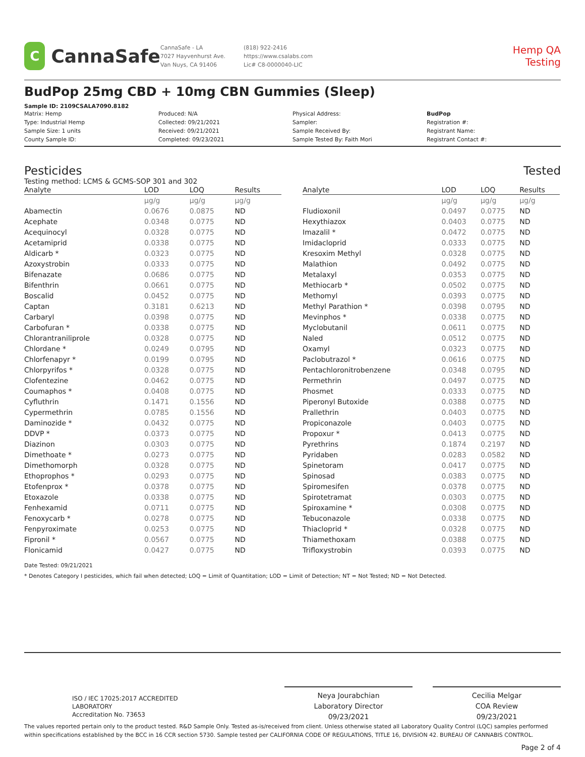C
CannaSafe
CannaSafe - LA
7027 Hayvenhurst Ave.
Van Nuys, CA 91406
(818) 922-2416
https://www.csalabs.com
Lic# C8-0000040-LIC
Hemp QA
Testing
BudPop 25mg CBD + 10mg CBN Gummies (Sleep)
Sample ID: 2109CSALA7090.8182
Matrix: Hemp
Type: Industrial Hemp
Sample Size: 1 units
County Sample ID:
Produced: N/A
Collected: 09/21/2021
Received: 09/21/2021
Completed: 09/23/2021
Physical Address:
Sampler:
Sample Received By:
Sample Tested By: Faith Mori
BudPop
Registration #:
Registrant Name:
Registrant Contact #:
Pesticides Tested
Testing method: LCMS & GCMS-SOP 301 and 302
| Analyte | LOD | LOQ | Results |
| --- | --- | --- | --- |
| | µg/g | µg/g | µg/g |
| Abamectin | 0.0676 | 0.0875 | ND |
| Acephate | 0.0348 | 0.0775 | ND |
| Acequinocyl | 0.0328 | 0.0775 | ND |
| Acetamiprid | 0.0338 | 0.0775 | ND |
| Aldicarb * | 0.0323 | 0.0775 | ND |
| Azoxystrobin | 0.0333 | 0.0775 | ND |
| Bifenazate | 0.0686 | 0.0775 | ND |
| Bifenthrin | 0.0661 | 0.0775 | ND |
| Boscalid | 0.0452 | 0.0775 | ND |
| Captan | 0.3181 | 0.6213 | ND |
| Carbaryl | 0.0398 | 0.0775 | ND |
| Carbofuran * | 0.0338 | 0.0775 | ND |
| Chlorantraniliprole | 0.0328 | 0.0775 | ND |
| Chlordane * | 0.0249 | 0.0795 | ND |
| Chlorfenapyr * | 0.0199 | 0.0795 | ND |
| Chlorpyrifos * | 0.0328 | 0.0775 | ND |
| Clofentezine | 0.0462 | 0.0775 | ND |
| Coumaphos * | 0.0408 | 0.0775 | ND |
| Cyfluthrin | 0.1471 | 0.1556 | ND |
| Cypermethrin | 0.0785 | 0.1556 | ND |
| Daminozide * | 0.0432 | 0.0775 | ND |
| DDVP * | 0.0373 | 0.0775 | ND |
| Diazinon | 0.0303 | 0.0775 | ND |
| Dimethoate * | 0.0273 | 0.0775 | ND |
| Dimethomorph | 0.0328 | 0.0775 | ND |
| Ethoprophos * | 0.0293 | 0.0775 | ND |
| Etofenprox * | 0.0378 | 0.0775 | ND |
| Etoxazole | 0.0338 | 0.0775 | ND |
| Fenhexamid | 0.0711 | 0.0775 | ND |
| Fenoxycarb * | 0.0278 | 0.0775 | ND |
| Fenpyroximate | 0.0253 | 0.0775 | ND |
| Fipronil * | 0.0567 | 0.0775 | ND |
| Flonicamid | 0.0427 | 0.0775 | ND |
| Analyte | LOD | LOQ | Results |
| --- | --- | --- | --- |
| | µg/g | µg/g | µg/g |
| Fludioxonil | 0.0497 | 0.0775 | ND |
| Hexythiazox | 0.0403 | 0.0775 | ND |
| Imazalil * | 0.0472 | 0.0775 | ND |
| Imidacloprid | 0.0333 | 0.0775 | ND |
| Kresoxim Methyl | 0.0328 | 0.0775 | ND |
| Malathion | 0.0492 | 0.0775 | ND |
| Metalaxyl | 0.0353 | 0.0775 | ND |
| Methiocarb * | 0.0502 | 0.0775 | ND |
| Methomyl | 0.0393 | 0.0775 | ND |
| Methyl Parathion * | 0.0398 | 0.0795 | ND |
| Mevinphos * | 0.0338 | 0.0775 | ND |
| Myclobutanil | 0.0611 | 0.0775 | ND |
| Naled | 0.0512 | 0.0775 | ND |
| Oxamyl | 0.0323 | 0.0775 | ND |
| Paclobutrazol * | 0.0616 | 0.0775 | ND |
| Pentachloronitrobenzene | 0.0348 | 0.0795 | ND |
| Permethrin | 0.0497 | 0.0775 | ND |
| Phosmet | 0.0333 | 0.0775 | ND |
| Piperonyl Butoxide | 0.0388 | 0.0775 | ND |
| Prallethrin | 0.0403 | 0.0775 | ND |
| Propiconazole | 0.0403 | 0.0775 | ND |
| Propoxur * | 0.0413 | 0.0775 | ND |
| Pyrethrins | 0.1874 | 0.2197 | ND |
| Pyridaben | 0.0283 | 0.0582 | ND |
| Spinetoram | 0.0417 | 0.0775 | ND |
| Spinosad | 0.0383 | 0.0775 | ND |
| Spiromesifen | 0.0378 | 0.0775 | ND |
| Spirotetramat | 0.0303 | 0.0775 | ND |
| Spiroxamine * | 0.0308 | 0.0775 | ND |
| Tebuconazole | 0.0338 | 0.0775 | ND |
| Thiacloprid * | 0.0328 | 0.0775 | ND |
| Thiamethoxam | 0.0388 | 0.0775 | ND |
| Trifloxystrobin | 0.0393 | 0.0775 | ND |
Date Tested: 09/21/2021
* Denotes Category I pesticides, which fail when detected; LOQ = Limit of Quantitation; LOD = Limit of Detection; NT = Not Tested; ND = Not Detected.
ISO / IEC 17025:2017 ACCREDITED
LABORATORY
Accreditation No. 73653
Neya Jourabchian
Laboratory Director
09/23/2021
Cecilia Melgar
COA Review
09/23/2021
The values reported pertain only to the product tested. R&D Sample Only. Tested as-is/received from client. Unless otherwise stated all Laboratory Quality Control (LQC) samples performed within specifications established by the BCC in 16 CCR section 5730. Sample tested per CALIFORNIA CODE OF REGULATIONS, TITLE 16, DIVISION 42. BUREAU OF CANNABIS CONTROL.
Page 2 of 4